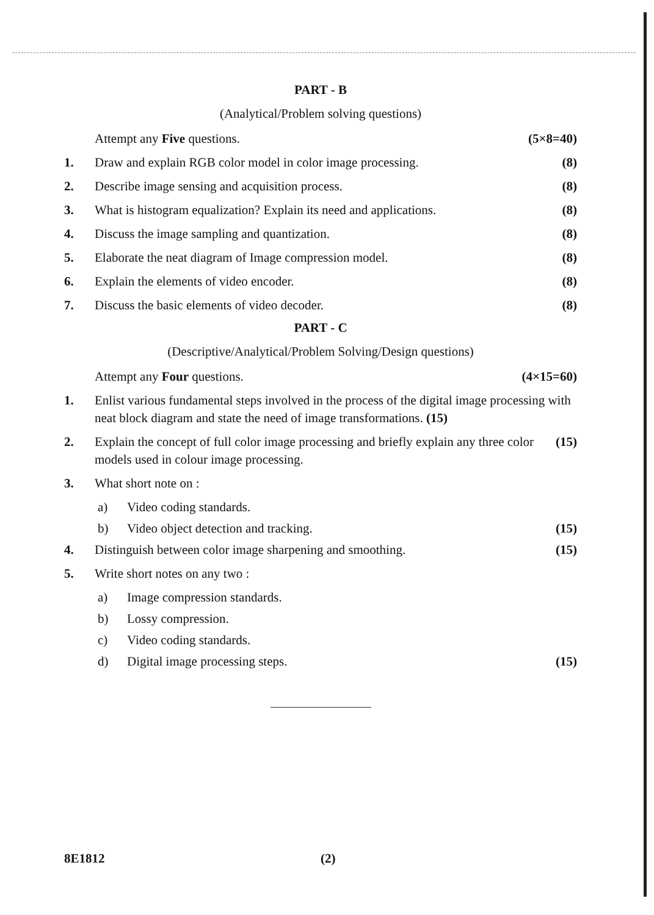PART - B
(Analytical/Problem solving questions)
Attempt any Five questions. (5×8=40)
1. Draw and explain RGB color model in color image processing. (8)
2. Describe image sensing and acquisition process. (8)
3. What is histogram equalization? Explain its need and applications. (8)
4. Discuss the image sampling and quantization. (8)
5. Elaborate the neat diagram of Image compression model. (8)
6. Explain the elements of video encoder. (8)
7. Discuss the basic elements of video decoder. (8)
PART - C
(Descriptive/Analytical/Problem Solving/Design questions)
Attempt any Four questions. (4×15=60)
1. Enlist various fundamental steps involved in the process of the digital image processing with neat block diagram and state the need of image transformations. (15)
2. Explain the concept of full color image processing and briefly explain any three color models used in colour image processing. (15)
3. What short note on :
a) Video coding standards.
b) Video object detection and tracking. (15)
4. Distinguish between color image sharpening and smoothing. (15)
5. Write short notes on any two :
a) Image compression standards.
b) Lossy compression.
c) Video coding standards.
d) Digital image processing steps. (15)
8E1812 (2)